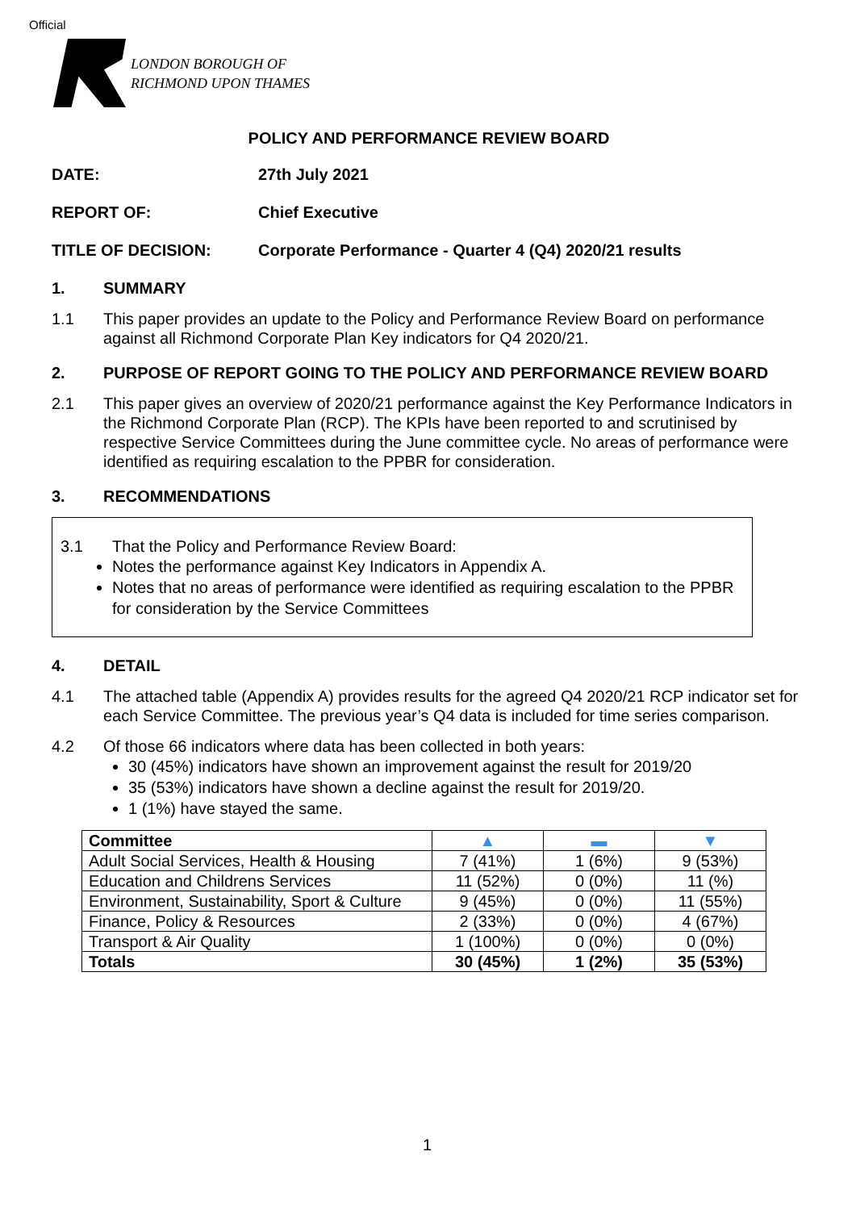Official
LONDON BOROUGH OF
RICHMOND UPON THAMES
POLICY AND PERFORMANCE REVIEW BOARD
DATE: 27th July 2021
REPORT OF: Chief Executive
TITLE OF DECISION: Corporate Performance - Quarter 4 (Q4) 2020/21 results
1. SUMMARY
1.1 This paper provides an update to the Policy and Performance Review Board on performance against all Richmond Corporate Plan Key indicators for Q4 2020/21.
2. PURPOSE OF REPORT GOING TO THE POLICY AND PERFORMANCE REVIEW BOARD
2.1 This paper gives an overview of 2020/21 performance against the Key Performance Indicators in the Richmond Corporate Plan (RCP). The KPIs have been reported to and scrutinised by respective Service Committees during the June committee cycle. No areas of performance were identified as requiring escalation to the PPBR for consideration.
3. RECOMMENDATIONS
3.1 That the Policy and Performance Review Board:
Notes the performance against Key Indicators in Appendix A.
Notes that no areas of performance were identified as requiring escalation to the PPBR for consideration by the Service Committees
4. DETAIL
4.1 The attached table (Appendix A) provides results for the agreed Q4 2020/21 RCP indicator set for each Service Committee. The previous year’s Q4 data is included for time series comparison.
4.2 Of those 66 indicators where data has been collected in both years:
30 (45%) indicators have shown an improvement against the result for 2019/20
35 (53%) indicators have shown a decline against the result for 2019/20.
1 (1%) have stayed the same.
| Committee | ▲ | ▬ | ▼ |
| --- | --- | --- | --- |
| Adult Social Services, Health & Housing | 7 (41%) | 1 (6%) | 9 (53%) |
| Education and Childrens Services | 11 (52%) | 0 (0%) | 11 (%) |
| Environment, Sustainability, Sport & Culture | 9 (45%) | 0 (0%) | 11 (55%) |
| Finance, Policy & Resources | 2 (33%) | 0 (0%) | 4 (67%) |
| Transport & Air Quality | 1 (100%) | 0 (0%) | 0 (0%) |
| Totals | 30 (45%) | 1 (2%) | 35 (53%) |
1